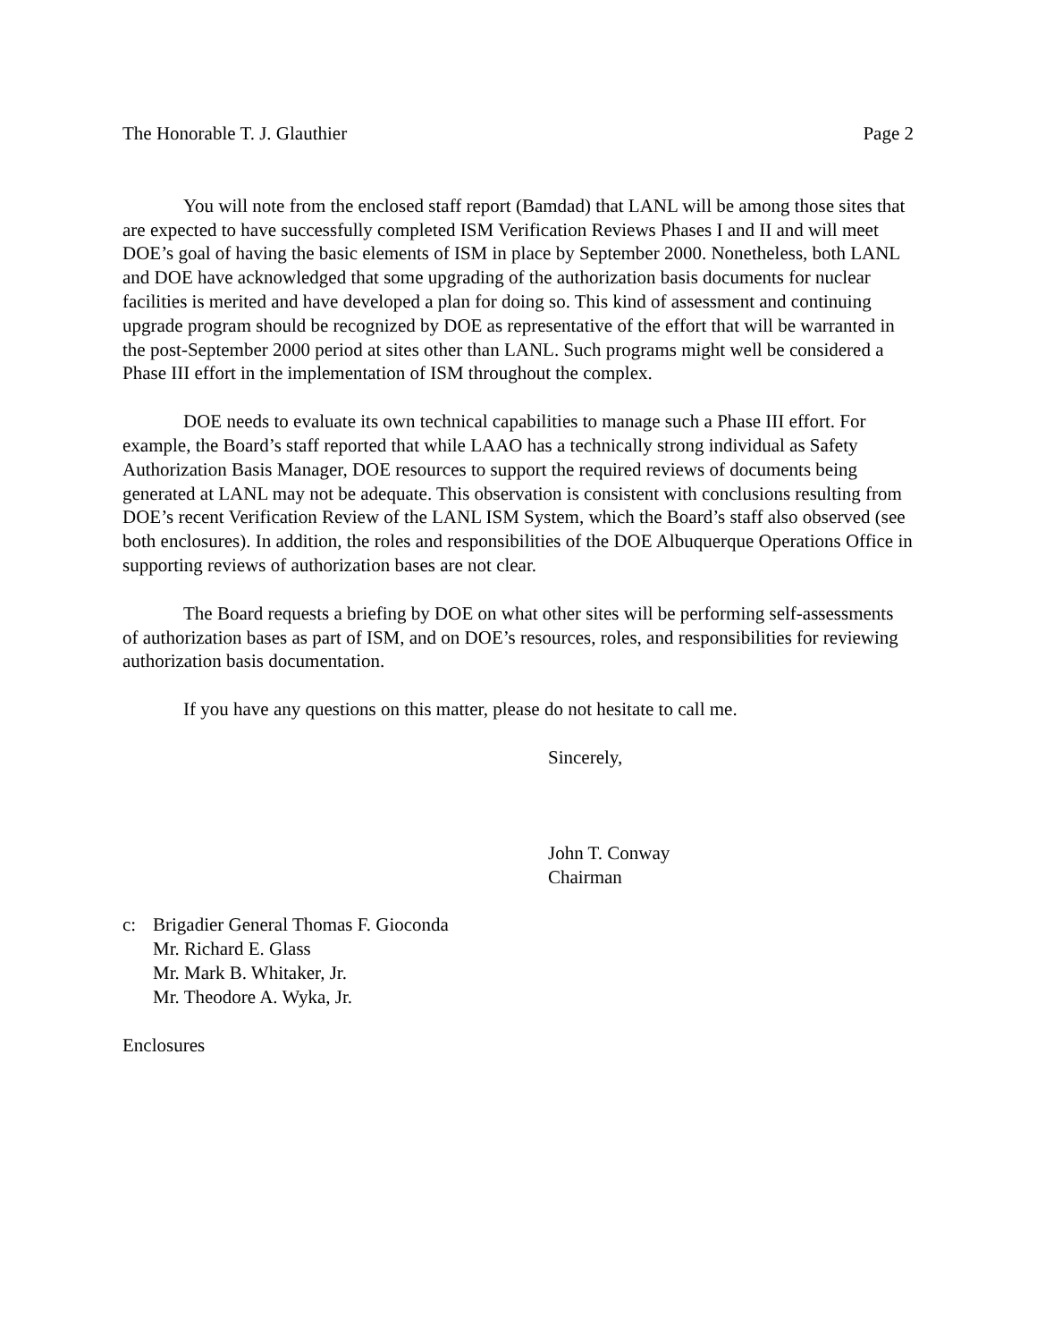The Honorable T. J. Glauthier Page 2
You will note from the enclosed staff report (Bamdad) that LANL will be among those sites that are expected to have successfully completed ISM Verification Reviews Phases I and II and will meet DOE’s goal of having the basic elements of ISM in place by September 2000. Nonetheless, both LANL and DOE have acknowledged that some upgrading of the authorization basis documents for nuclear facilities is merited and have developed a plan for doing so. This kind of assessment and continuing upgrade program should be recognized by DOE as representative of the effort that will be warranted in the post-September 2000 period at sites other than LANL. Such programs might well be considered a Phase III effort in the implementation of ISM throughout the complex.
DOE needs to evaluate its own technical capabilities to manage such a Phase III effort. For example, the Board’s staff reported that while LAAO has a technically strong individual as Safety Authorization Basis Manager, DOE resources to support the required reviews of documents being generated at LANL may not be adequate. This observation is consistent with conclusions resulting from DOE’s recent Verification Review of the LANL ISM System, which the Board’s staff also observed (see both enclosures). In addition, the roles and responsibilities of the DOE Albuquerque Operations Office in supporting reviews of authorization bases are not clear.
The Board requests a briefing by DOE on what other sites will be performing self-assessments of authorization bases as part of ISM, and on DOE’s resources, roles, and responsibilities for reviewing authorization basis documentation.
If you have any questions on this matter, please do not hesitate to call me.
Sincerely,
John T. Conway
Chairman
c: Brigadier General Thomas F. Gioconda
Mr. Richard E. Glass
Mr. Mark B. Whitaker, Jr.
Mr. Theodore A. Wyka, Jr.
Enclosures